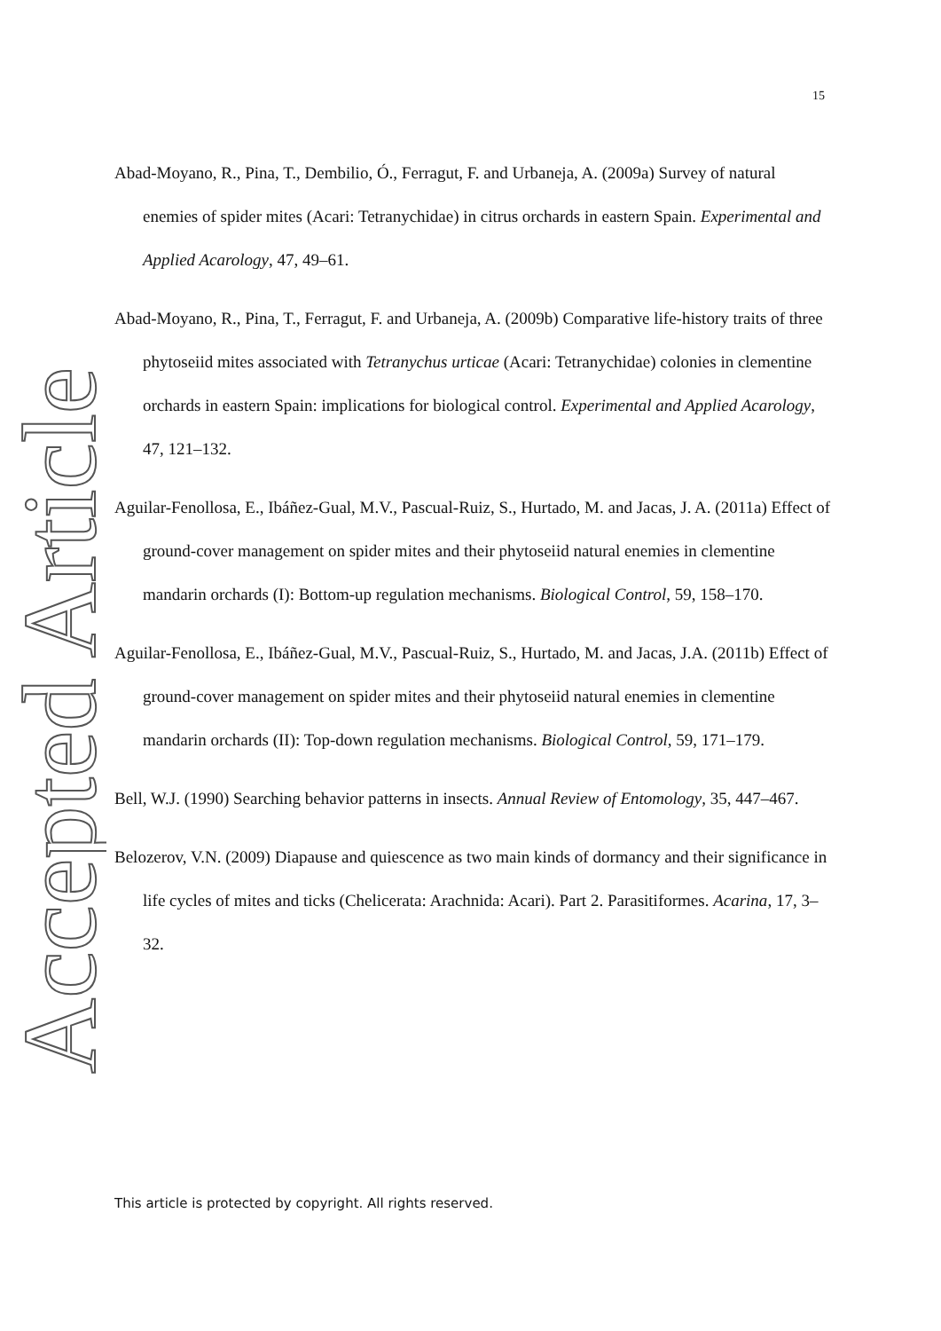15
Accepted Article
Abad-Moyano, R., Pina, T., Dembilio, Ó., Ferragut, F. and Urbaneja, A. (2009a) Survey of natural enemies of spider mites (Acari: Tetranychidae) in citrus orchards in eastern Spain. Experimental and Applied Acarology, 47, 49–61.
Abad-Moyano, R., Pina, T., Ferragut, F. and Urbaneja, A. (2009b) Comparative life-history traits of three phytoseiid mites associated with Tetranychus urticae (Acari: Tetranychidae) colonies in clementine orchards in eastern Spain: implications for biological control. Experimental and Applied Acarology, 47, 121–132.
Aguilar-Fenollosa, E., Ibáñez-Gual, M.V., Pascual-Ruiz, S., Hurtado, M. and Jacas, J. A. (2011a) Effect of ground-cover management on spider mites and their phytoseiid natural enemies in clementine mandarin orchards (I): Bottom-up regulation mechanisms. Biological Control, 59, 158–170.
Aguilar-Fenollosa, E., Ibáñez-Gual, M.V., Pascual-Ruiz, S., Hurtado, M. and Jacas, J.A. (2011b) Effect of ground-cover management on spider mites and their phytoseiid natural enemies in clementine mandarin orchards (II): Top-down regulation mechanisms. Biological Control, 59, 171–179.
Bell, W.J. (1990) Searching behavior patterns in insects. Annual Review of Entomology, 35, 447–467.
Belozerov, V.N. (2009) Diapause and quiescence as two main kinds of dormancy and their significance in life cycles of mites and ticks (Chelicerata: Arachnida: Acari). Part 2. Parasitiformes. Acarina, 17, 3–32.
This article is protected by copyright. All rights reserved.